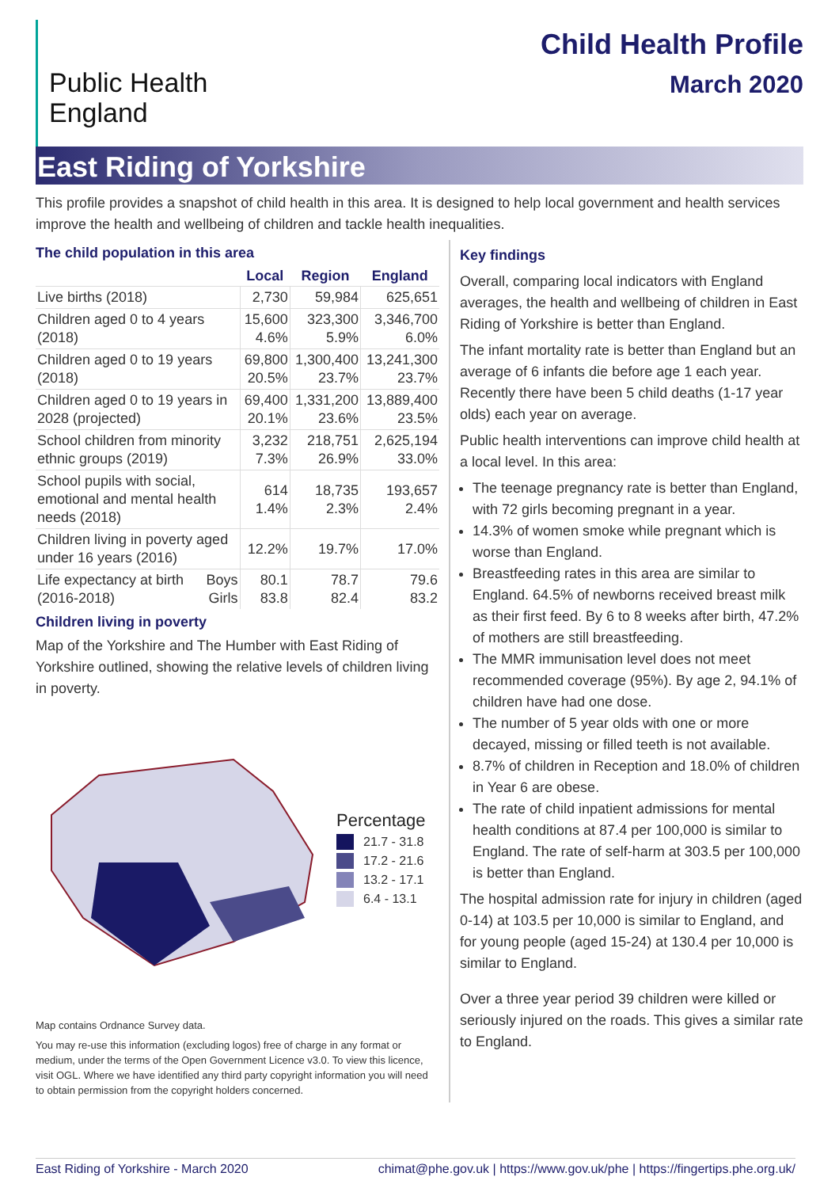Public Health
England
Child Health Profile
March 2020
East Riding of Yorkshire
This profile provides a snapshot of child health in this area. It is designed to help local government and health services improve the health and wellbeing of children and tackle health inequalities.
The child population in this area
| | | Local | Region | England |
| --- | --- | --- | --- | --- |
| Live births (2018) | | 2,730 | 59,984 | 625,651 |
| Children aged 0 to 4 years (2018) | | 15,600 4.6% | 323,300 5.9% | 3,346,700 6.0% |
| Children aged 0 to 19 years (2018) | | 69,800 20.5% | 1,300,400 23.7% | 13,241,300 23.7% |
| Children aged 0 to 19 years in 2028 (projected) | | 69,400 20.1% | 1,331,200 23.6% | 13,889,400 23.5% |
| School children from minority ethnic groups (2019) | | 3,232 7.3% | 218,751 26.9% | 2,625,194 33.0% |
| School pupils with social, emotional and mental health needs (2018) | | 614 1.4% | 18,735 2.3% | 193,657 2.4% |
| Children living in poverty aged under 16 years (2016) | | 12.2% | 19.7% | 17.0% |
| Life expectancy at birth (2016-2018) | Boys Girls | 80.1 83.8 | 78.7 82.4 | 79.6 83.2 |
Children living in poverty
Map of the Yorkshire and The Humber with East Riding of Yorkshire outlined, showing the relative levels of children living in poverty.
Percentage
21.7 - 31.8
17.2 - 21.6
13.2 - 17.1
6.4 - 13.1
Map contains Ordnance Survey data.
You may re-use this information (excluding logos) free of charge in any format or medium, under the terms of the Open Government Licence v3.0. To view this licence, visit OGL. Where we have identified any third party copyright information you will need to obtain permission from the copyright holders concerned.
Key findings
Overall, comparing local indicators with England averages, the health and wellbeing of children in East Riding of Yorkshire is better than England.
The infant mortality rate is better than England but an average of 6 infants die before age 1 each year. Recently there have been 5 child deaths (1-17 year olds) each year on average.
Public health interventions can improve child health at a local level. In this area:
The teenage pregnancy rate is better than England, with 72 girls becoming pregnant in a year.
14.3% of women smoke while pregnant which is worse than England.
Breastfeeding rates in this area are similar to England. 64.5% of newborns received breast milk as their first feed. By 6 to 8 weeks after birth, 47.2% of mothers are still breastfeeding.
The MMR immunisation level does not meet recommended coverage (95%). By age 2, 94.1% of children have had one dose.
The number of 5 year olds with one or more decayed, missing or filled teeth is not available.
8.7% of children in Reception and 18.0% of children in Year 6 are obese.
The rate of child inpatient admissions for mental health conditions at 87.4 per 100,000 is similar to England. The rate of self-harm at 303.5 per 100,000 is better than England.
The hospital admission rate for injury in children (aged 0-14) at 103.5 per 10,000 is similar to England, and for young people (aged 15-24) at 130.4 per 10,000 is similar to England.
Over a three year period 39 children were killed or seriously injured on the roads. This gives a similar rate to England.
East Riding of Yorkshire - March 2020 chimat@phe.gov.uk | https://www.gov.uk/phe | https://fingertips.phe.org.uk/